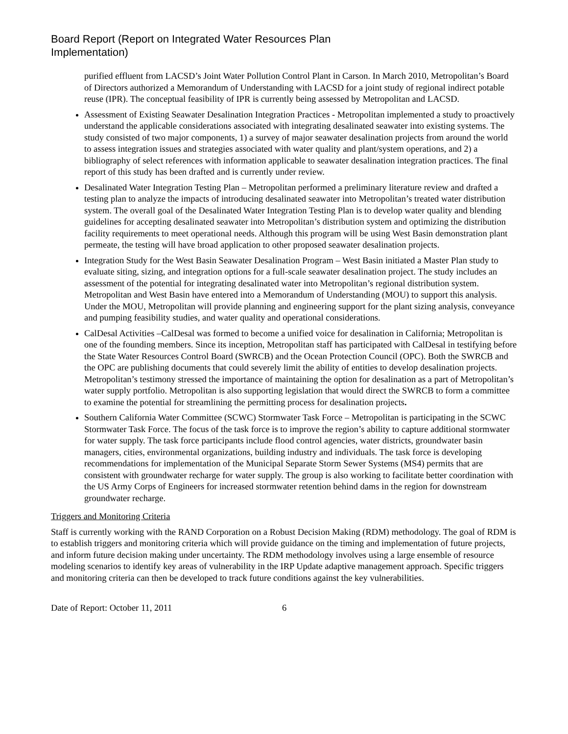Board Report (Report on Integrated Water Resources Plan
Implementation)
purified effluent from LACSD’s Joint Water Pollution Control Plant in Carson. In March 2010, Metropolitan’s Board of Directors authorized a Memorandum of Understanding with LACSD for a joint study of regional indirect potable reuse (IPR). The conceptual feasibility of IPR is currently being assessed by Metropolitan and LACSD.
Assessment of Existing Seawater Desalination Integration Practices - Metropolitan implemented a study to proactively understand the applicable considerations associated with integrating desalinated seawater into existing systems. The study consisted of two major components, 1) a survey of major seawater desalination projects from around the world to assess integration issues and strategies associated with water quality and plant/system operations, and 2) a bibliography of select references with information applicable to seawater desalination integration practices. The final report of this study has been drafted and is currently under review.
Desalinated Water Integration Testing Plan – Metropolitan performed a preliminary literature review and drafted a testing plan to analyze the impacts of introducing desalinated seawater into Metropolitan’s treated water distribution system. The overall goal of the Desalinated Water Integration Testing Plan is to develop water quality and blending guidelines for accepting desalinated seawater into Metropolitan’s distribution system and optimizing the distribution facility requirements to meet operational needs. Although this program will be using West Basin demonstration plant permeate, the testing will have broad application to other proposed seawater desalination projects.
Integration Study for the West Basin Seawater Desalination Program – West Basin initiated a Master Plan study to evaluate siting, sizing, and integration options for a full-scale seawater desalination project. The study includes an assessment of the potential for integrating desalinated water into Metropolitan’s regional distribution system. Metropolitan and West Basin have entered into a Memorandum of Understanding (MOU) to support this analysis. Under the MOU, Metropolitan will provide planning and engineering support for the plant sizing analysis, conveyance and pumping feasibility studies, and water quality and operational considerations.
CalDesal Activities –CalDesal was formed to become a unified voice for desalination in California; Metropolitan is one of the founding members. Since its inception, Metropolitan staff has participated with CalDesal in testifying before the State Water Resources Control Board (SWRCB) and the Ocean Protection Council (OPC). Both the SWRCB and the OPC are publishing documents that could severely limit the ability of entities to develop desalination projects. Metropolitan’s testimony stressed the importance of maintaining the option for desalination as a part of Metropolitan’s water supply portfolio. Metropolitan is also supporting legislation that would direct the SWRCB to form a committee to examine the potential for streamlining the permitting process for desalination projects.
Southern California Water Committee (SCWC) Stormwater Task Force – Metropolitan is participating in the SCWC Stormwater Task Force. The focus of the task force is to improve the region’s ability to capture additional stormwater for water supply. The task force participants include flood control agencies, water districts, groundwater basin managers, cities, environmental organizations, building industry and individuals. The task force is developing recommendations for implementation of the Municipal Separate Storm Sewer Systems (MS4) permits that are consistent with groundwater recharge for water supply. The group is also working to facilitate better coordination with the US Army Corps of Engineers for increased stormwater retention behind dams in the region for downstream groundwater recharge.
Triggers and Monitoring Criteria
Staff is currently working with the RAND Corporation on a Robust Decision Making (RDM) methodology. The goal of RDM is to establish triggers and monitoring criteria which will provide guidance on the timing and implementation of future projects, and inform future decision making under uncertainty. The RDM methodology involves using a large ensemble of resource modeling scenarios to identify key areas of vulnerability in the IRP Update adaptive management approach. Specific triggers and monitoring criteria can then be developed to track future conditions against the key vulnerabilities.
Date of Report: October 11, 2011 6